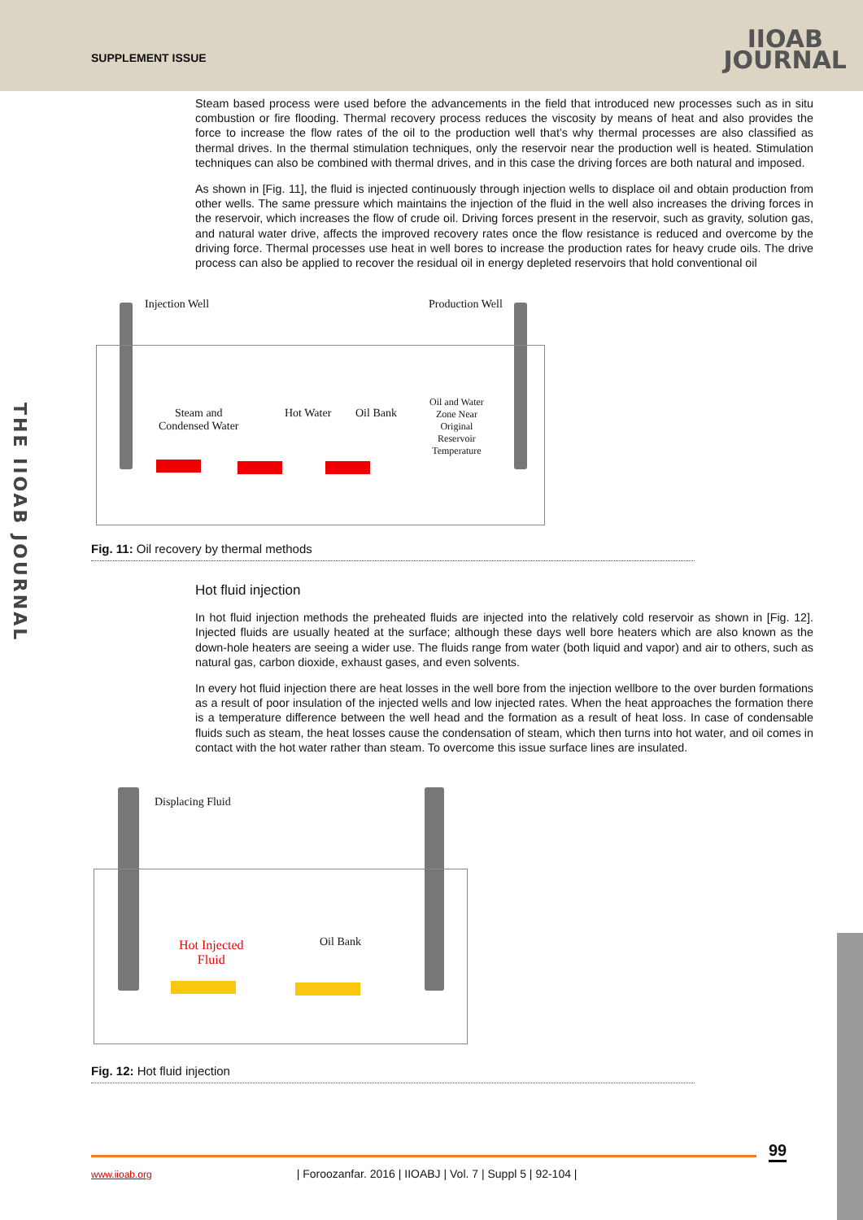SUPPLEMENT ISSUE
IIOAB
JOURNAL
THE IIOAB JOURNAL
Steam based process were used before the advancements in the field that introduced new processes such as in situ combustion or fire flooding. Thermal recovery process reduces the viscosity by means of heat and also provides the force to increase the flow rates of the oil to the production well that’s why thermal processes are also classified as thermal drives. In the thermal stimulation techniques, only the reservoir near the production well is heated. Stimulation techniques can also be combined with thermal drives, and in this case the driving forces are both natural and imposed.
As shown in [Fig. 11], the fluid is injected continuously through injection wells to displace oil and obtain production from other wells. The same pressure which maintains the injection of the fluid in the well also increases the driving forces in the reservoir, which increases the flow of crude oil. Driving forces present in the reservoir, such as gravity, solution gas, and natural water drive, affects the improved recovery rates once the flow resistance is reduced and overcome by the driving force. Thermal processes use heat in well bores to increase the production rates for heavy crude oils. The drive process can also be applied to recover the residual oil in energy depleted reservoirs that hold conventional oil
Injection Well Production Well
Steam and
Condensed Water
Hot Water Oil Bank
Oil and Water
Zone Near
Original
Reservoir
Temperature
Fig. 11: Oil recovery by thermal methods
Hot fluid injection
In hot fluid injection methods the preheated fluids are injected into the relatively cold reservoir as shown in [Fig. 12]. Injected fluids are usually heated at the surface; although these days well bore heaters which are also known as the down-hole heaters are seeing a wider use. The fluids range from water (both liquid and vapor) and air to others, such as natural gas, carbon dioxide, exhaust gases, and even solvents.
In every hot fluid injection there are heat losses in the well bore from the injection wellbore to the over burden formations as a result of poor insulation of the injected wells and low injected rates. When the heat approaches the formation there is a temperature difference between the well head and the formation as a result of heat loss. In case of condensable fluids such as steam, the heat losses cause the condensation of steam, which then turns into hot water, and oil comes in contact with the hot water rather than steam. To overcome this issue surface lines are insulated.
Displacing Fluid
Hot Injected
Fluid
Oil Bank
Fig. 12: Hot fluid injection
99
www.iioab.org | Foroozanfar. 2016 | IIOABJ | Vol. 7 | Suppl 5 | 92-104 |